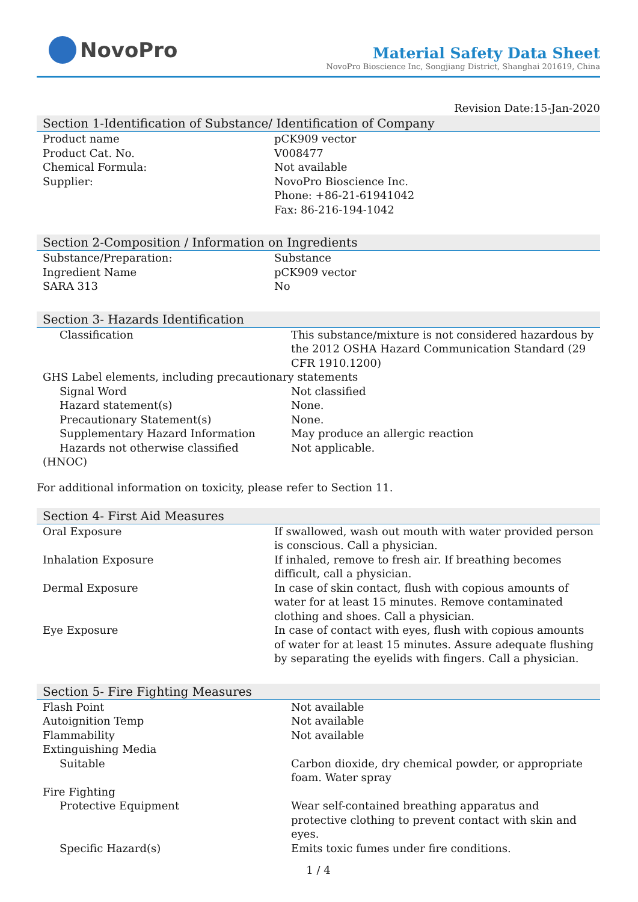NovoPro
Material Safety Data Sheet
NovoPro Bioscience Inc, Songjiang District, Shanghai 201619, China
Revision Date:15-Jan-2020
Section 1-Identification of Substance/ Identification of Company
| Product name | pCK909 vector |
| Product Cat. No. | V008477 |
| Chemical Formula: | Not available |
| Supplier: | NovoPro Bioscience Inc. Phone: +86-21-61941042 Fax: 86-216-194-1042 |
Section 2-Composition / Information on Ingredients
| Substance/Preparation: | Substance |
| Ingredient Name | pCK909 vector |
| SARA 313 | No |
Section 3- Hazards Identification
| Classification | This substance/mixture is not considered hazardous by the 2012 OSHA Hazard Communication Standard (29 CFR 1910.1200) |
| GHS Label elements, including precautionary statements | |
| Signal Word | Not classified |
| Hazard statement(s) | None. |
| Precautionary Statement(s) | None. |
| Supplementary Hazard Information | May produce an allergic reaction |
| Hazards not otherwise classified (HNOC) | Not applicable. |
For additional information on toxicity, please refer to Section 11.
Section 4- First Aid Measures
| Oral Exposure | If swallowed, wash out mouth with water provided person is conscious. Call a physician. |
| Inhalation Exposure | If inhaled, remove to fresh air. If breathing becomes difficult, call a physician. |
| Dermal Exposure | In case of skin contact, flush with copious amounts of water for at least 15 minutes. Remove contaminated clothing and shoes. Call a physician. |
| Eye Exposure | In case of contact with eyes, flush with copious amounts of water for at least 15 minutes. Assure adequate flushing by separating the eyelids with fingers. Call a physician. |
Section 5- Fire Fighting Measures
| Flash Point | Not available |
| Autoignition Temp | Not available |
| Flammability | Not available |
| Extinguishing Media | |
| Suitable | Carbon dioxide, dry chemical powder, or appropriate foam. Water spray |
| Fire Fighting | |
| Protective Equipment | Wear self-contained breathing apparatus and protective clothing to prevent contact with skin and eyes. |
| Specific Hazard(s) | Emits toxic fumes under fire conditions. |
1 / 4